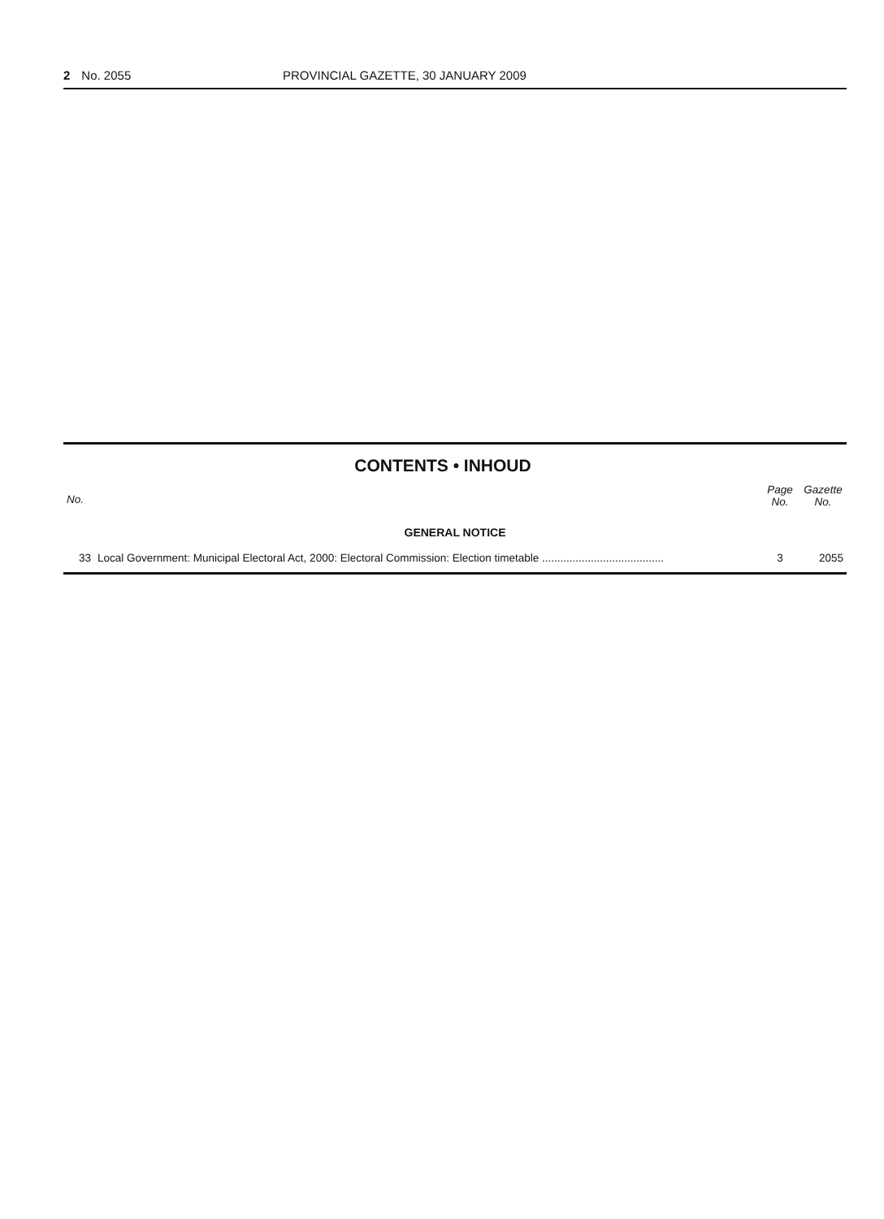2 No. 2055 PROVINCIAL GAZETTE, 30 JANUARY 2009
CONTENTS • INHOUD
| No. | | Page No. | Gazette No. |
| --- | --- | --- | --- |
| GENERAL NOTICE | | | |
| 33 | Local Government: Municipal Electoral Act, 2000: Electoral Commission: Election timetable ........................................ | 3 | 2055 |